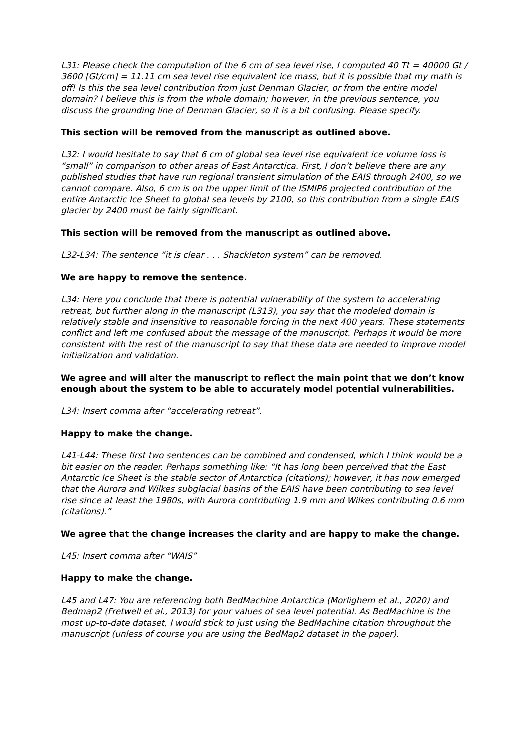L31: Please check the computation of the 6 cm of sea level rise, I computed 40 Tt = 40000 Gt / 3600 [Gt/cm] = 11.11 cm sea level rise equivalent ice mass, but it is possible that my math is off! Is this the sea level contribution from just Denman Glacier, or from the entire model domain? I believe this is from the whole domain; however, in the previous sentence, you discuss the grounding line of Denman Glacier, so it is a bit confusing. Please specify.
This section will be removed from the manuscript as outlined above.
L32: I would hesitate to say that 6 cm of global sea level rise equivalent ice volume loss is “small” in comparison to other areas of East Antarctica. First, I don’t believe there are any published studies that have run regional transient simulation of the EAIS through 2400, so we cannot compare. Also, 6 cm is on the upper limit of the ISMIP6 projected contribution of the entire Antarctic Ice Sheet to global sea levels by 2100, so this contribution from a single EAIS glacier by 2400 must be fairly significant.
This section will be removed from the manuscript as outlined above.
L32-L34: The sentence “it is clear . . . Shackleton system” can be removed.
We are happy to remove the sentence.
L34: Here you conclude that there is potential vulnerability of the system to accelerating retreat, but further along in the manuscript (L313), you say that the modeled domain is relatively stable and insensitive to reasonable forcing in the next 400 years. These statements conflict and left me confused about the message of the manuscript. Perhaps it would be more consistent with the rest of the manuscript to say that these data are needed to improve model initialization and validation.
We agree and will alter the manuscript to reflect the main point that we don’t know enough about the system to be able to accurately model potential vulnerabilities.
L34: Insert comma after “accelerating retreat”.
Happy to make the change.
L41-L44: These first two sentences can be combined and condensed, which I think would be a bit easier on the reader. Perhaps something like: “It has long been perceived that the East Antarctic Ice Sheet is the stable sector of Antarctica (citations); however, it has now emerged that the Aurora and Wilkes subglacial basins of the EAIS have been contributing to sea level rise since at least the 1980s, with Aurora contributing 1.9 mm and Wilkes contributing 0.6 mm (citations).”
We agree that the change increases the clarity and are happy to make the change.
L45: Insert comma after “WAIS”
Happy to make the change.
L45 and L47: You are referencing both BedMachine Antarctica (Morlighem et al., 2020) and Bedmap2 (Fretwell et al., 2013) for your values of sea level potential. As BedMachine is the most up-to-date dataset, I would stick to just using the BedMachine citation throughout the manuscript (unless of course you are using the BedMap2 dataset in the paper).